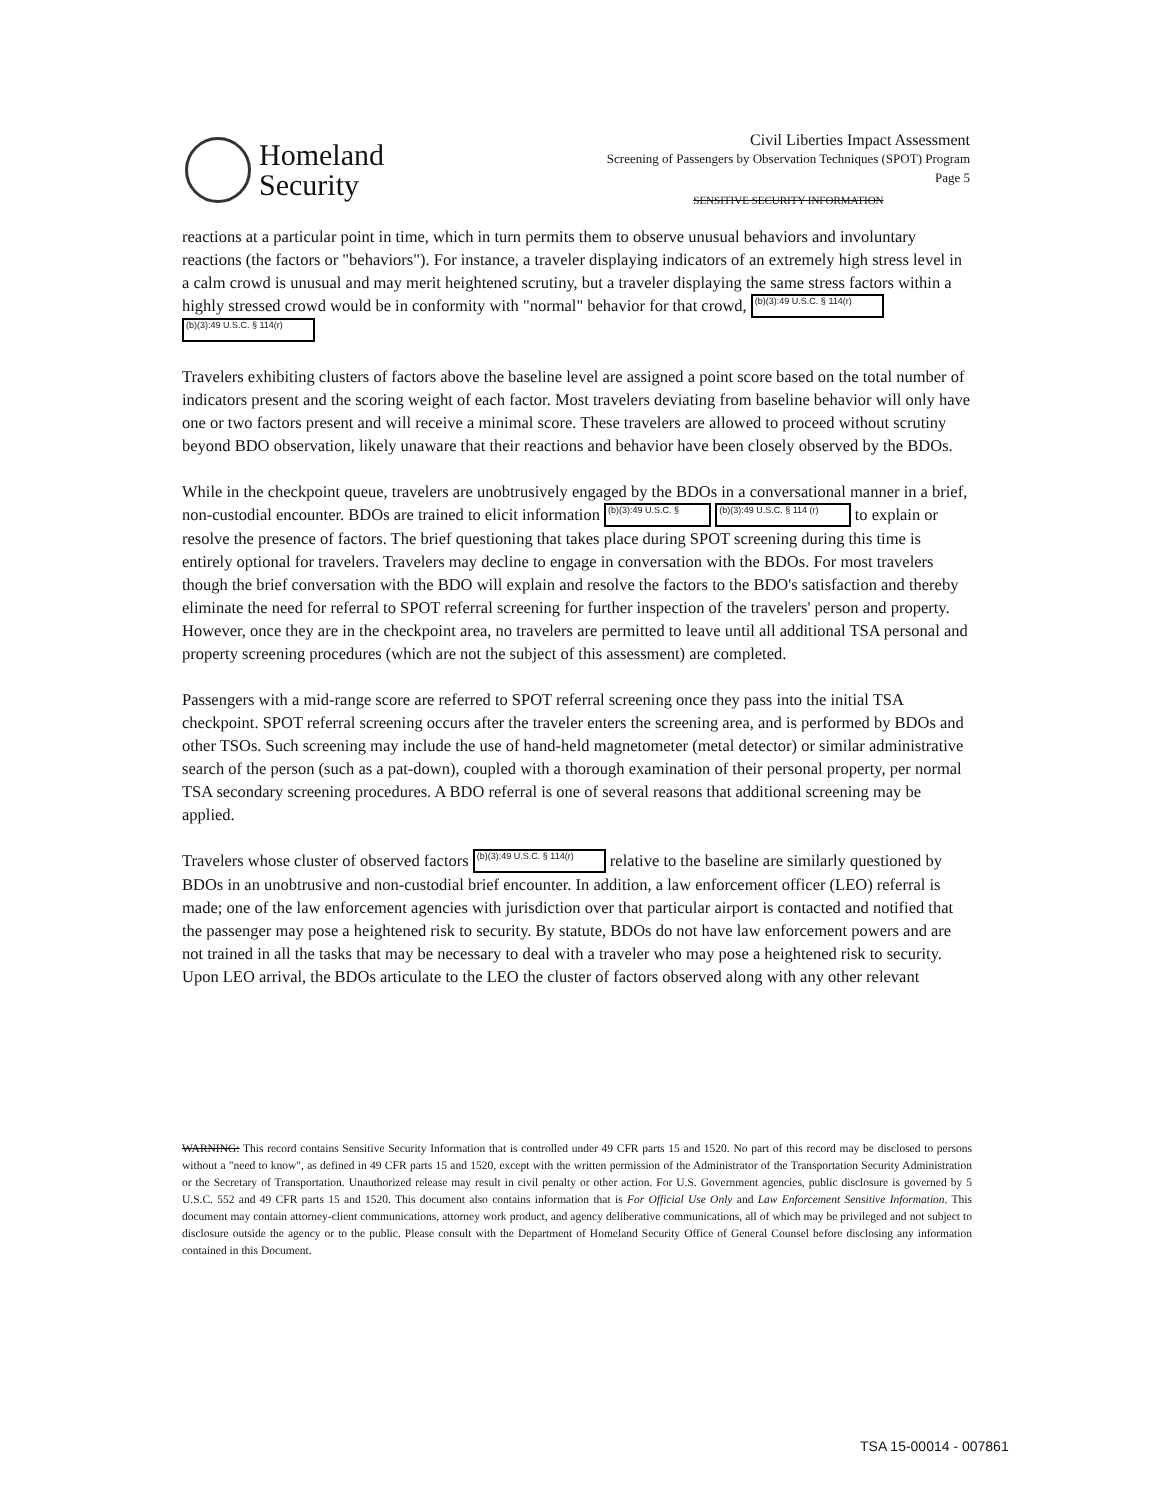Homeland
Security
Civil Liberties Impact Assessment
Screening of Passengers by Observation Techniques (SPOT) Program
Page 5
SENSITIVE SECURITY INFORMATION
reactions at a particular point in time, which in turn permits them to observe unusual behaviors and involuntary reactions (the factors or "behaviors"). For instance, a traveler displaying indicators of an extremely high stress level in a calm crowd is unusual and may merit heightened scrutiny, but a traveler displaying the same stress factors within a highly stressed crowd would be in conformity with "normal" behavior for that crowd, (b)(3):49 U.S.C. § 114(r) (b)(3):49 U.S.C. § 114(r)
Travelers exhibiting clusters of factors above the baseline level are assigned a point score based on the total number of indicators present and the scoring weight of each factor. Most travelers deviating from baseline behavior will only have one or two factors present and will receive a minimal score. These travelers are allowed to proceed without scrutiny beyond BDO observation, likely unaware that their reactions and behavior have been closely observed by the BDOs.
While in the checkpoint queue, travelers are unobtrusively engaged by the BDOs in a conversational manner in a brief, non-custodial encounter. BDOs are trained to elicit information (b)(3):49 U.S.C. § (b)(3):49 U.S.C. § 114 (r) to explain or resolve the presence of factors. The brief questioning that takes place during SPOT screening during this time is entirely optional for travelers. Travelers may decline to engage in conversation with the BDOs. For most travelers though the brief conversation with the BDO will explain and resolve the factors to the BDO's satisfaction and thereby eliminate the need for referral to SPOT referral screening for further inspection of the travelers' person and property. However, once they are in the checkpoint area, no travelers are permitted to leave until all additional TSA personal and property screening procedures (which are not the subject of this assessment) are completed.
Passengers with a mid-range score are referred to SPOT referral screening once they pass into the initial TSA checkpoint. SPOT referral screening occurs after the traveler enters the screening area, and is performed by BDOs and other TSOs. Such screening may include the use of hand-held magnetometer (metal detector) or similar administrative search of the person (such as a pat-down), coupled with a thorough examination of their personal property, per normal TSA secondary screening procedures. A BDO referral is one of several reasons that additional screening may be applied.
Travelers whose cluster of observed factors (b)(3):49 U.S.C. § 114(r) relative to the baseline are similarly questioned by BDOs in an unobtrusive and non-custodial brief encounter. In addition, a law enforcement officer (LEO) referral is made; one of the law enforcement agencies with jurisdiction over that particular airport is contacted and notified that the passenger may pose a heightened risk to security. By statute, BDOs do not have law enforcement powers and are not trained in all the tasks that may be necessary to deal with a traveler who may pose a heightened risk to security. Upon LEO arrival, the BDOs articulate to the LEO the cluster of factors observed along with any other relevant
WARNING: This record contains Sensitive Security Information that is controlled under 49 CFR parts 15 and 1520. No part of this record may be disclosed to persons without a "need to know", as defined in 49 CFR parts 15 and 1520, except with the written permission of the Administrator of the Transportation Security Administration or the Secretary of Transportation. Unauthorized release may result in civil penalty or other action. For U.S. Government agencies, public disclosure is governed by 5 U.S.C. 552 and 49 CFR parts 15 and 1520. This document also contains information that is For Official Use Only and Law Enforcement Sensitive Information. This document may contain attorney-client communications, attorney work product, and agency deliberative communications, all of which may be privileged and not subject to disclosure outside the agency or to the public. Please consult with the Department of Homeland Security Office of General Counsel before disclosing any information contained in this Document.
TSA 15-00014 - 007861